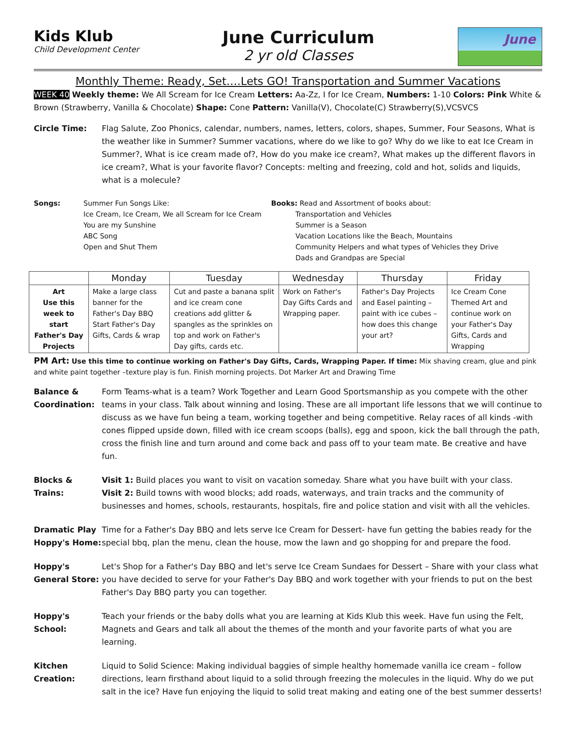Kids Klub
Child Development Center
June Curriculum
2 yr old Classes
June
Monthly Theme: Ready, Set….Lets GO! Transportation and Summer Vacations
WEEK 40 Weekly theme: We All Scream for Ice Cream Letters: Aa-Zz, I for Ice Cream, Numbers: 1-10 Colors: Pink White & Brown (Strawberry, Vanilla & Chocolate) Shape: Cone Pattern: Vanilla(V), Chocolate(C) Strawberry(S),VCSVCS
Circle Time: Flag Salute, Zoo Phonics, calendar, numbers, names, letters, colors, shapes, Summer, Four Seasons, What is the weather like in Summer? Summer vacations, where do we like to go? Why do we like to eat Ice Cream in Summer?, What is ice cream made of?, How do you make ice cream?, What makes up the different flavors in ice cream?, What is your favorite flavor? Concepts: melting and freezing, cold and hot, solids and liquids, what is a molecule?
Songs: Summer Fun Songs Like:
Ice Cream, Ice Cream, We all Scream for Ice Cream
You are my Sunshine
ABC Song
Open and Shut Them
Books: Read and Assortment of books about:
Transportation and Vehicles
Summer is a Season
Vacation Locations like the Beach, Mountains
Community Helpers and what types of Vehicles they Drive
Dads and Grandpas are Special
| | Monday | Tuesday | Wednesday | Thursday | Friday |
| --- | --- | --- | --- | --- | --- |
| Art Use this week to start Father's Day Projects | Make a large class banner for the Father's Day BBQ Start Father's Day Gifts, Cards & wrap | Cut and paste a banana split and ice cream cone creations add glitter & spangles as the sprinkles on top and work on Father's Day gifts, cards etc. | Work on Father's Day Gifts Cards and Wrapping paper. | Father's Day Projects and Easel painting – paint with ice cubes – how does this change your art? | Ice Cream Cone Themed Art and continue work on your Father's Day Gifts, Cards and Wrapping |
PM Art: Use this time to continue working on Father's Day Gifts, Cards, Wrapping Paper. If time: Mix shaving cream, glue and pink and white paint together –texture play is fun. Finish morning projects. Dot Marker Art and Drawing Time
Balance & Coordination:
Form Teams-what is a team? Work Together and Learn Good Sportsmanship as you compete with the other teams in your class. Talk about winning and losing. These are all important life lessons that we will continue to discuss as we have fun being a team, working together and being competitive. Relay races of all kinds -with cones flipped upside down, filled with ice cream scoops (balls), egg and spoon, kick the ball through the path, cross the finish line and turn around and come back and pass off to your team mate. Be creative and have fun.
Blocks & Trains:
Visit 1: Build places you want to visit on vacation someday. Share what you have built with your class.
Visit 2: Build towns with wood blocks; add roads, waterways, and train tracks and the community of businesses and homes, schools, restaurants, hospitals, fire and police station and visit with all the vehicles.
Dramatic Play Hoppy's Home:
Time for a Father's Day BBQ and lets serve Ice Cream for Dessert- have fun getting the babies ready for the special bbq, plan the menu, clean the house, mow the lawn and go shopping for and prepare the food.
Hoppy's General Store:
Let's Shop for a Father's Day BBQ and let's serve Ice Cream Sundaes for Dessert – Share with your class what you have decided to serve for your Father's Day BBQ and work together with your friends to put on the best Father's Day BBQ party you can together.
Hoppy's School:
Teach your friends or the baby dolls what you are learning at Kids Klub this week. Have fun using the Felt, Magnets and Gears and talk all about the themes of the month and your favorite parts of what you are learning.
Kitchen Creation:
Liquid to Solid Science: Making individual baggies of simple healthy homemade vanilla ice cream – follow directions, learn firsthand about liquid to a solid through freezing the molecules in the liquid. Why do we put salt in the ice? Have fun enjoying the liquid to solid treat making and eating one of the best summer desserts!